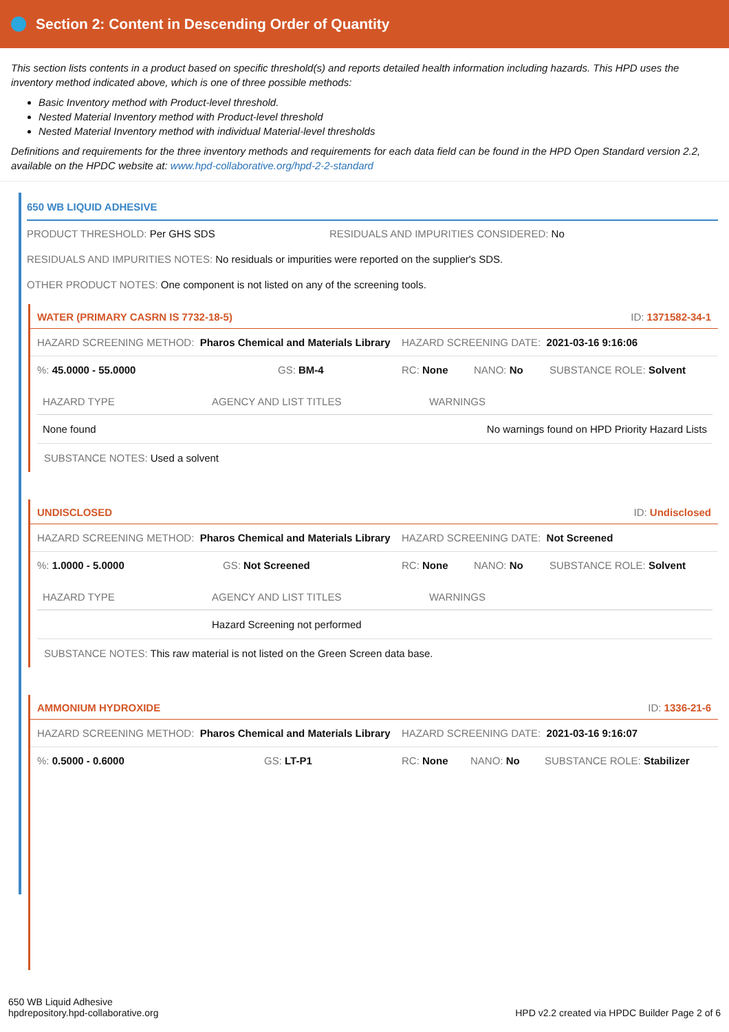Section 2: Content in Descending Order of Quantity
This section lists contents in a product based on specific threshold(s) and reports detailed health information including hazards. This HPD uses the inventory method indicated above, which is one of three possible methods:
Basic Inventory method with Product-level threshold.
Nested Material Inventory method with Product-level threshold
Nested Material Inventory method with individual Material-level thresholds
Definitions and requirements for the three inventory methods and requirements for each data field can be found in the HPD Open Standard version 2.2, available on the HPDC website at: www.hpd-collaborative.org/hpd-2-2-standard
650 WB LIQUID ADHESIVE
PRODUCT THRESHOLD: Per GHS SDS RESIDUALS AND IMPURITIES CONSIDERED: No
RESIDUALS AND IMPURITIES NOTES: No residuals or impurities were reported on the supplier's SDS.
OTHER PRODUCT NOTES: One component is not listed on any of the screening tools.
WATER (PRIMARY CASRN IS 7732-18-5) ID: 1371582-34-1
HAZARD SCREENING METHOD: Pharos Chemical and Materials Library HAZARD SCREENING DATE: 2021-03-16 9:16:06
%: 45.0000 - 55.0000 GS: BM-4 RC: None NANO: No SUBSTANCE ROLE: Solvent
| HAZARD TYPE | AGENCY AND LIST TITLES | WARNINGS |
| --- | --- | --- |
| None found | | No warnings found on HPD Priority Hazard Lists |
SUBSTANCE NOTES: Used a solvent
UNDISCLOSED ID: Undisclosed
HAZARD SCREENING METHOD: Pharos Chemical and Materials Library HAZARD SCREENING DATE: Not Screened
%: 1.0000 - 5.0000 GS: Not Screened RC: None NANO: No SUBSTANCE ROLE: Solvent
| HAZARD TYPE | AGENCY AND LIST TITLES | WARNINGS |
| --- | --- | --- |
| | Hazard Screening not performed | |
SUBSTANCE NOTES: This raw material is not listed on the Green Screen data base.
AMMONIUM HYDROXIDE ID: 1336-21-6
HAZARD SCREENING METHOD: Pharos Chemical and Materials Library HAZARD SCREENING DATE: 2021-03-16 9:16:07
%: 0.5000 - 0.6000 GS: LT-P1 RC: None NANO: No SUBSTANCE ROLE: Stabilizer
650 WB Liquid Adhesive
hpdrepository.hpd-collaborative.org
HPD v2.2 created via HPDC Builder Page 2 of 6